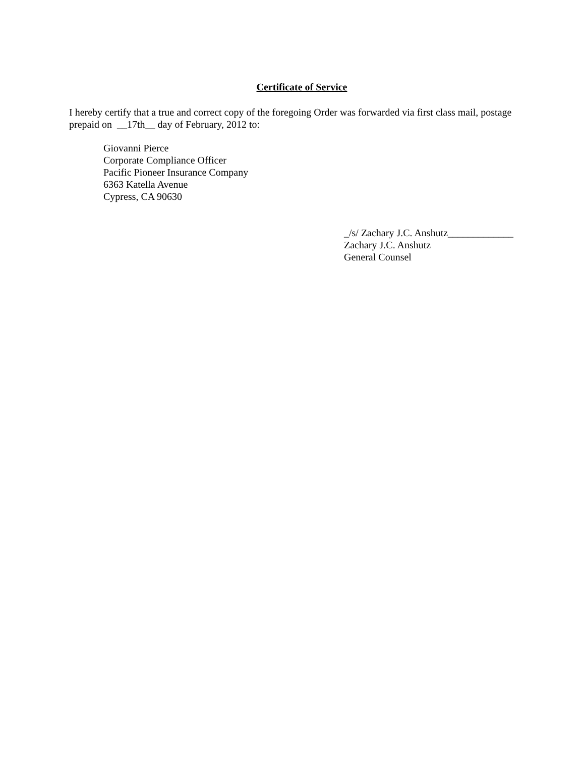Certificate of Service
I hereby certify that a true and correct copy of the foregoing Order was forwarded via first class mail, postage
prepaid on __17th__ day of February, 2012 to:
Giovanni Pierce
Corporate Compliance Officer
Pacific Pioneer Insurance Company
6363 Katella Avenue
Cypress, CA 90630
_/s/ Zachary J.C. Anshutz_____________
Zachary J.C. Anshutz
General Counsel